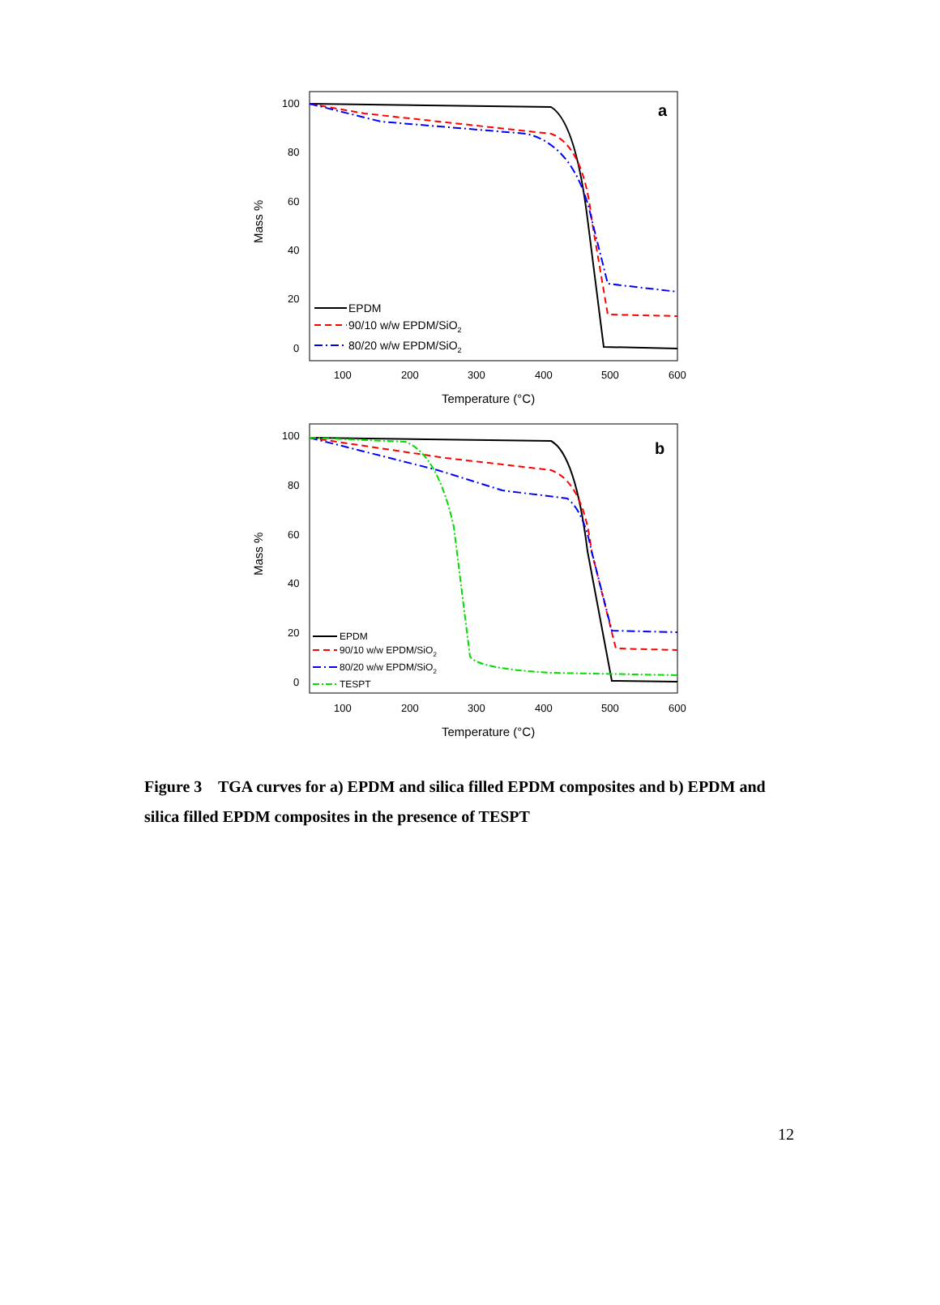a
100
80
60
40
20
0
100
200
300
400
500
600
Temperature (°C)
Mass %
EPDM
90/10 w/w EPDM/SiO2
80/20 w/w EPDM/SiO2
b
100
80
60
40
20
0
100
200
300
400
500
600
Temperature (°C)
Mass %
EPDM
90/10 w/w EPDM/SiO2
80/20 w/w EPDM/SiO2
TESPT
Figure 3 TGA curves for a) EPDM and silica filled EPDM composites and b) EPDM and silica filled EPDM composites in the presence of TESPT
12